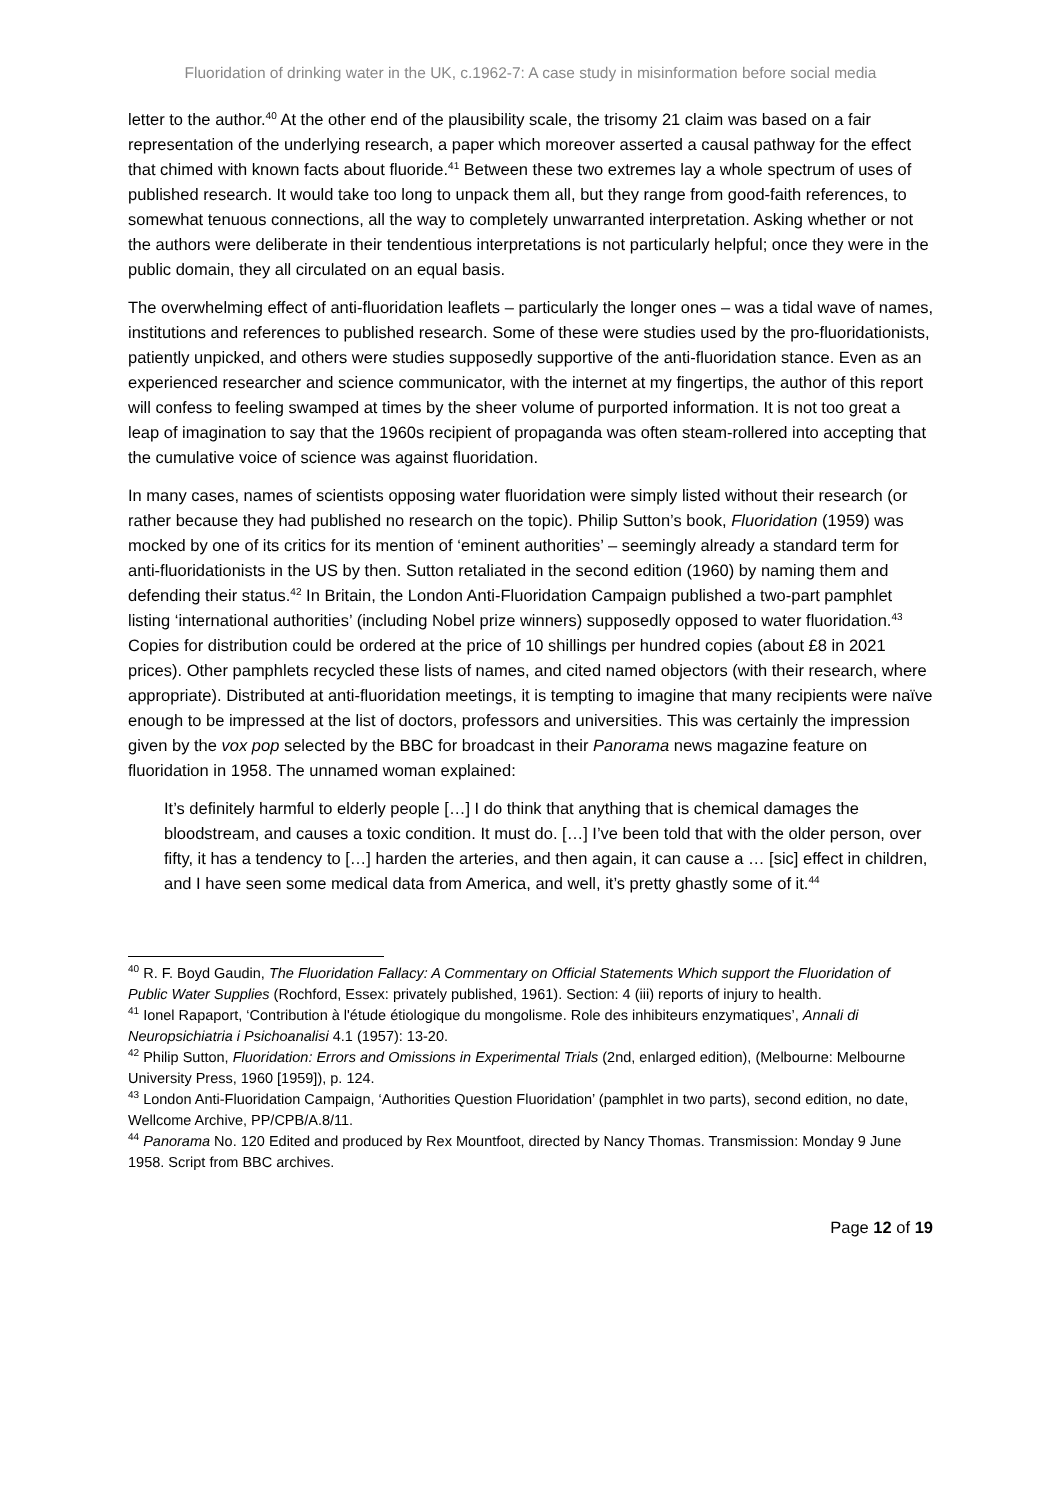Fluoridation of drinking water in the UK, c.1962-7: A case study in misinformation before social media
letter to the author.<sup>40</sup> At the other end of the plausibility scale, the trisomy 21 claim was based on a fair representation of the underlying research, a paper which moreover asserted a causal pathway for the effect that chimed with known facts about fluoride.<sup>41</sup> Between these two extremes lay a whole spectrum of uses of published research. It would take too long to unpack them all, but they range from good-faith references, to somewhat tenuous connections, all the way to completely unwarranted interpretation. Asking whether or not the authors were deliberate in their tendentious interpretations is not particularly helpful; once they were in the public domain, they all circulated on an equal basis.
The overwhelming effect of anti-fluoridation leaflets – particularly the longer ones – was a tidal wave of names, institutions and references to published research. Some of these were studies used by the pro-fluoridationists, patiently unpicked, and others were studies supposedly supportive of the anti-fluoridation stance. Even as an experienced researcher and science communicator, with the internet at my fingertips, the author of this report will confess to feeling swamped at times by the sheer volume of purported information. It is not too great a leap of imagination to say that the 1960s recipient of propaganda was often steam-rollered into accepting that the cumulative voice of science was against fluoridation.
In many cases, names of scientists opposing water fluoridation were simply listed without their research (or rather because they had published no research on the topic). Philip Sutton’s book, Fluoridation (1959) was mocked by one of its critics for its mention of ‘eminent authorities’ – seemingly already a standard term for anti-fluoridationists in the US by then. Sutton retaliated in the second edition (1960) by naming them and defending their status.<sup>42</sup> In Britain, the London Anti-Fluoridation Campaign published a two-part pamphlet listing ‘international authorities’ (including Nobel prize winners) supposedly opposed to water fluoridation.<sup>43</sup> Copies for distribution could be ordered at the price of 10 shillings per hundred copies (about £8 in 2021 prices). Other pamphlets recycled these lists of names, and cited named objectors (with their research, where appropriate). Distributed at anti-fluoridation meetings, it is tempting to imagine that many recipients were naïve enough to be impressed at the list of doctors, professors and universities. This was certainly the impression given by the vox pop selected by the BBC for broadcast in their Panorama news magazine feature on fluoridation in 1958. The unnamed woman explained:
It’s definitely harmful to elderly people […] I do think that anything that is chemical damages the bloodstream, and causes a toxic condition. It must do. […] I’ve been told that with the older person, over fifty, it has a tendency to […] harden the arteries, and then again, it can cause a … [sic] effect in children, and I have seen some medical data from America, and well, it’s pretty ghastly some of it.<sup>44</sup>
<sup>40</sup> R. F. Boyd Gaudin, The Fluoridation Fallacy: A Commentary on Official Statements Which support the Fluoridation of Public Water Supplies (Rochford, Essex: privately published, 1961). Section: 4 (iii) reports of injury to health.
<sup>41</sup> Ionel Rapaport, ‘Contribution à l'étude étiologique du mongolisme. Role des inhibiteurs enzymatiques’, Annali di Neuropsichiatria i Psichoanalisi 4.1 (1957): 13-20.
<sup>42</sup> Philip Sutton, Fluoridation: Errors and Omissions in Experimental Trials (2nd, enlarged edition), (Melbourne: Melbourne University Press, 1960 [1959]), p. 124.
<sup>43</sup> London Anti-Fluoridation Campaign, ‘Authorities Question Fluoridation’ (pamphlet in two parts), second edition, no date, Wellcome Archive, PP/CPB/A.8/11.
<sup>44</sup> Panorama No. 120 Edited and produced by Rex Mountfoot, directed by Nancy Thomas. Transmission: Monday 9 June 1958. Script from BBC archives.
Page 12 of 19